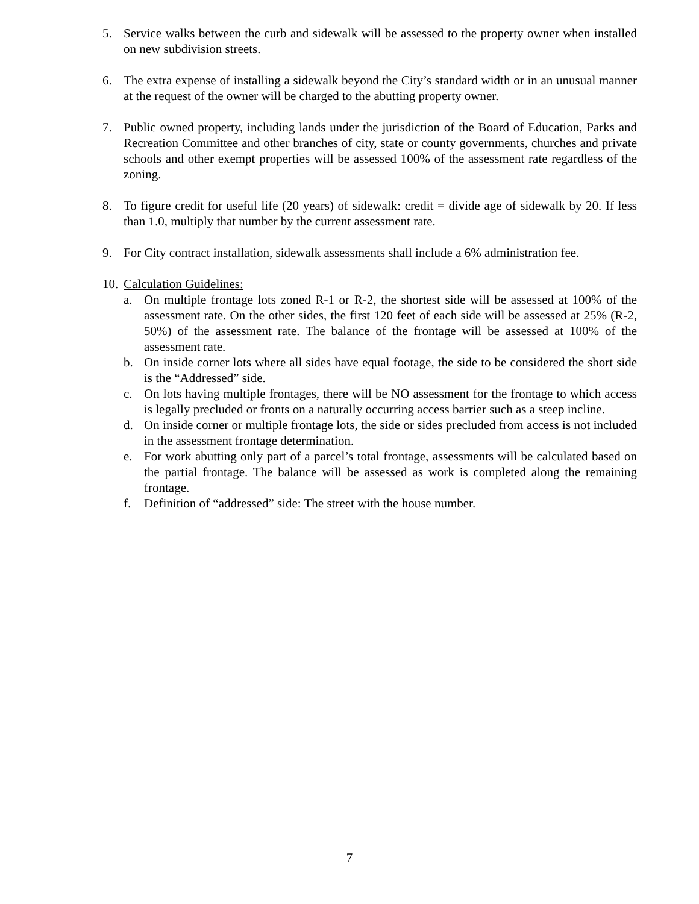5. Service walks between the curb and sidewalk will be assessed to the property owner when installed on new subdivision streets.
6. The extra expense of installing a sidewalk beyond the City’s standard width or in an unusual manner at the request of the owner will be charged to the abutting property owner.
7. Public owned property, including lands under the jurisdiction of the Board of Education, Parks and Recreation Committee and other branches of city, state or county governments, churches and private schools and other exempt properties will be assessed 100% of the assessment rate regardless of the zoning.
8. To figure credit for useful life (20 years) of sidewalk: credit = divide age of sidewalk by 20. If less than 1.0, multiply that number by the current assessment rate.
9. For City contract installation, sidewalk assessments shall include a 6% administration fee.
10.
Calculation Guidelines:
a. On multiple frontage lots zoned R-1 or R-2, the shortest side will be assessed at 100% of the assessment rate. On the other sides, the first 120 feet of each side will be assessed at 25% (R-2, 50%) of the assessment rate. The balance of the frontage will be assessed at 100% of the assessment rate.
b. On inside corner lots where all sides have equal footage, the side to be considered the short side is the “Addressed” side.
c. On lots having multiple frontages, there will be NO assessment for the frontage to which access is legally precluded or fronts on a naturally occurring access barrier such as a steep incline.
d. On inside corner or multiple frontage lots, the side or sides precluded from access is not included in the assessment frontage determination.
e. For work abutting only part of a parcel’s total frontage, assessments will be calculated based on the partial frontage. The balance will be assessed as work is completed along the remaining frontage.
f. Definition of “addressed” side: The street with the house number.
7